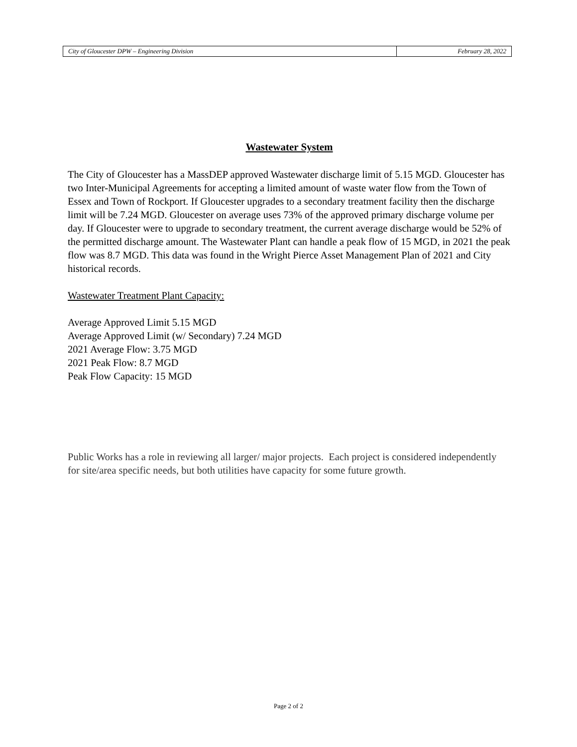City of Gloucester DPW – Engineering Division
February 28, 2022
Wastewater System
The City of Gloucester has a MassDEP approved Wastewater discharge limit of 5.15 MGD. Gloucester has two Inter-Municipal Agreements for accepting a limited amount of waste water flow from the Town of Essex and Town of Rockport. If Gloucester upgrades to a secondary treatment facility then the discharge limit will be 7.24 MGD. Gloucester on average uses 73% of the approved primary discharge volume per day. If Gloucester were to upgrade to secondary treatment, the current average discharge would be 52% of the permitted discharge amount. The Wastewater Plant can handle a peak flow of 15 MGD, in 2021 the peak flow was 8.7 MGD. This data was found in the Wright Pierce Asset Management Plan of 2021 and City historical records.
Wastewater Treatment Plant Capacity:
Average Approved Limit 5.15 MGD
Average Approved Limit (w/ Secondary) 7.24 MGD
2021 Average Flow: 3.75 MGD
2021 Peak Flow: 8.7 MGD
Peak Flow Capacity: 15 MGD
Public Works has a role in reviewing all larger/ major projects. Each project is considered independently for site/area specific needs, but both utilities have capacity for some future growth.
Page 2 of 2